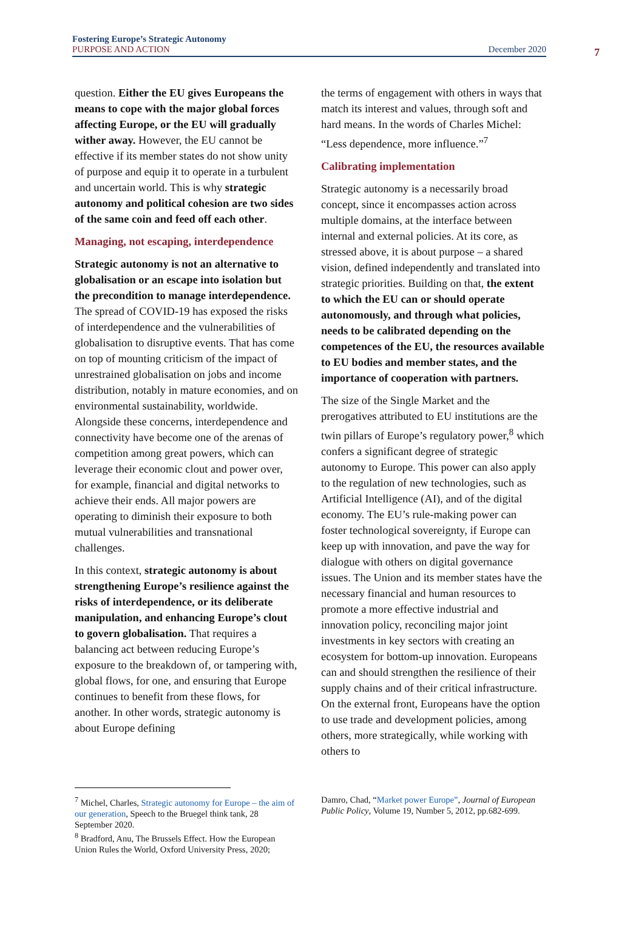Fostering Europe’s Strategic Autonomy
PURPOSE AND ACTION December 2020
7
question. Either the EU gives Europeans the means to cope with the major global forces affecting Europe, or the EU will gradually wither away. However, the EU cannot be effective if its member states do not show unity of purpose and equip it to operate in a turbulent and uncertain world. This is why strategic autonomy and political cohesion are two sides of the same coin and feed off each other.
Managing, not escaping, interdependence
Strategic autonomy is not an alternative to globalisation or an escape into isolation but the precondition to manage interdependence. The spread of COVID-19 has exposed the risks of interdependence and the vulnerabilities of globalisation to disruptive events. That has come on top of mounting criticism of the impact of unrestrained globalisation on jobs and income distribution, notably in mature economies, and on environmental sustainability, worldwide. Alongside these concerns, interdependence and connectivity have become one of the arenas of competition among great powers, which can leverage their economic clout and power over, for example, financial and digital networks to achieve their ends. All major powers are operating to diminish their exposure to both mutual vulnerabilities and transnational challenges.
In this context, strategic autonomy is about strengthening Europe’s resilience against the risks of interdependence, or its deliberate manipulation, and enhancing Europe’s clout to govern globalisation. That requires a balancing act between reducing Europe’s exposure to the breakdown of, or tampering with, global flows, for one, and ensuring that Europe continues to benefit from these flows, for another. In other words, strategic autonomy is about Europe defining
the terms of engagement with others in ways that match its interest and values, through soft and hard means. In the words of Charles Michel: “Less dependence, more influence.”<sup>7</sup>
Calibrating implementation
Strategic autonomy is a necessarily broad concept, since it encompasses action across multiple domains, at the interface between internal and external policies. At its core, as stressed above, it is about purpose – a shared vision, defined independently and translated into strategic priorities. Building on that, the extent to which the EU can or should operate autonomously, and through what policies, needs to be calibrated depending on the competences of the EU, the resources available to EU bodies and member states, and the importance of cooperation with partners.
The size of the Single Market and the prerogatives attributed to EU institutions are the twin pillars of Europe’s regulatory power,<sup>8</sup> which confers a significant degree of strategic autonomy to Europe. This power can also apply to the regulation of new technologies, such as Artificial Intelligence (AI), and of the digital economy. The EU’s rule-making power can foster technological sovereignty, if Europe can keep up with innovation, and pave the way for dialogue with others on digital governance issues. The Union and its member states have the necessary financial and human resources to promote a more effective industrial and innovation policy, reconciling major joint investments in key sectors with creating an ecosystem for bottom-up innovation. Europeans can and should strengthen the resilience of their supply chains and of their critical infrastructure. On the external front, Europeans have the option to use trade and development policies, among others, more strategically, while working with others to
<sup>7</sup> Michel, Charles, Strategic autonomy for Europe – the aim of our generation, Speech to the Bruegel think tank, 28 September 2020.
<sup>8</sup> Bradford, Anu, The Brussels Effect. How the European Union Rules the World, Oxford University Press, 2020;
Damro, Chad, “Market power Europe”, Journal of European Public Policy, Volume 19, Number 5, 2012, pp.682-699.